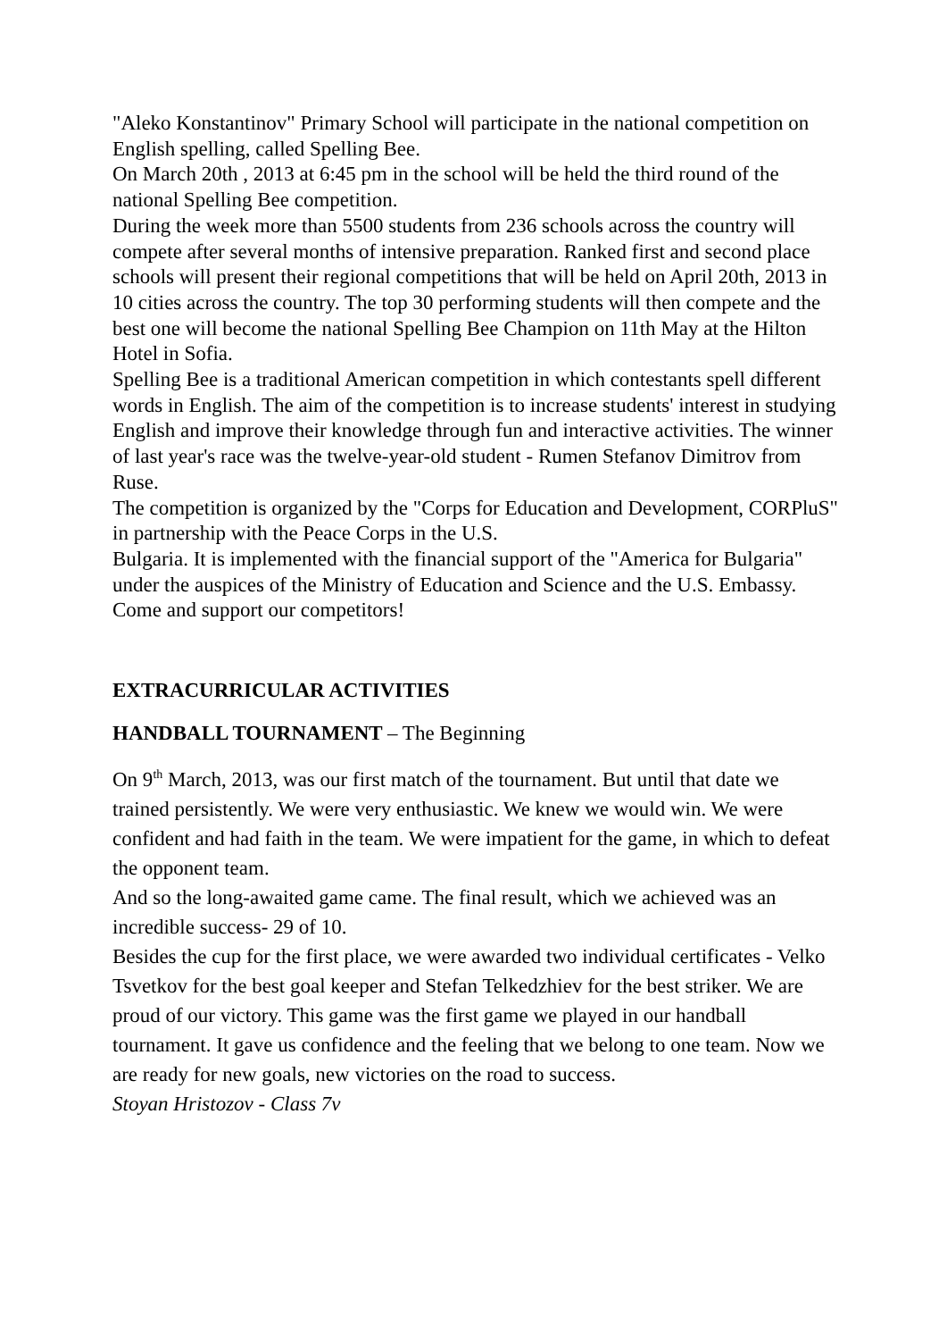"Aleko Konstantinov" Primary School will participate in the national competition on English spelling, called Spelling Bee.
On March 20th , 2013 at 6:45 pm in the school will be held the third round of the national Spelling Bee competition.
During the week more than 5500 students from 236 schools across the country will compete after several months of intensive preparation. Ranked first and second place schools will present their regional competitions that will be held on April 20th, 2013 in 10 cities across the country. The top 30 performing students will then compete and the best one will become the national Spelling Bee Champion on 11th May at the Hilton Hotel in Sofia.
Spelling Bee is a traditional American competition in which contestants spell different words in English. The aim of the competition is to increase students' interest in studying English and improve their knowledge through fun and interactive activities. The winner of last year's race was the twelve-year-old student - Rumen Stefanov Dimitrov from Ruse.
The competition is organized by the "Corps for Education and Development, CORPluS" in partnership with the Peace Corps in the U.S.
Bulgaria. It is implemented with the financial support of the "America for Bulgaria" under the auspices of the Ministry of Education and Science and the U.S. Embassy.
Come and support our competitors!
EXTRACURRICULAR ACTIVITIES
HANDBALL TOURNAMENT – The Beginning
On 9<sup>th</sup> March, 2013, was our first match of the tournament. But until that date we trained persistently. We were very enthusiastic. We knew we would win. We were confident and had faith in the team. We were impatient for the game, in which to defeat the opponent team.
And so the long-awaited game came. The final result, which we achieved was an incredible success- 29 of 10.
Besides the cup for the first place, we were awarded two individual certificates - Velko Tsvetkov for the best goal keeper and Stefan Telkedzhiev for the best striker. We are proud of our victory. This game was the first game we played in our handball tournament. It gave us confidence and the feeling that we belong to one team. Now we are ready for new goals, new victories on the road to success.
Stoyan Hristozov - Class 7v